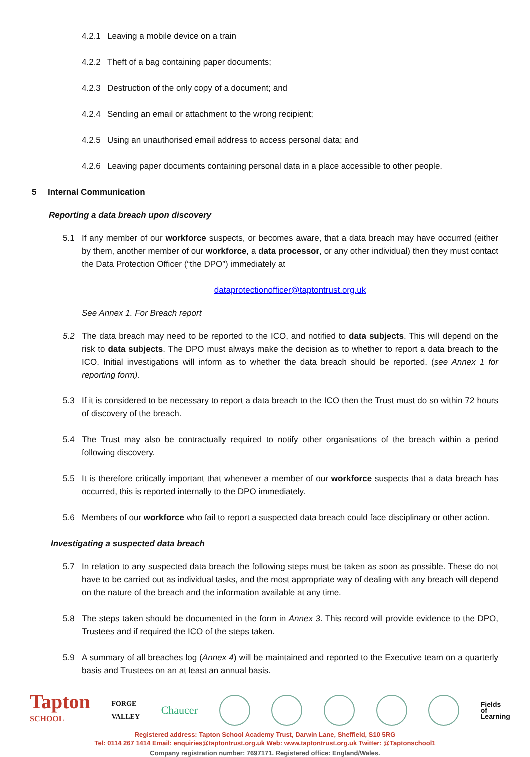4.2.1 Leaving a mobile device on a train
4.2.2 Theft of a bag containing paper documents;
4.2.3 Destruction of the only copy of a document; and
4.2.4 Sending an email or attachment to the wrong recipient;
4.2.5 Using an unauthorised email address to access personal data; and
4.2.6 Leaving paper documents containing personal data in a place accessible to other people.
5 Internal Communication
Reporting a data breach upon discovery
5.1 If any member of our workforce suspects, or becomes aware, that a data breach may have occurred (either by them, another member of our workforce, a data processor, or any other individual) then they must contact the Data Protection Officer (“the DPO”) immediately at
dataprotectionofficer@taptontrust.org.uk
See Annex 1. For Breach report
5.2 The data breach may need to be reported to the ICO, and notified to data subjects. This will depend on the risk to data subjects. The DPO must always make the decision as to whether to report a data breach to the ICO. Initial investigations will inform as to whether the data breach should be reported. (see Annex 1 for reporting form).
5.3 If it is considered to be necessary to report a data breach to the ICO then the Trust must do so within 72 hours of discovery of the breach.
5.4 The Trust may also be contractually required to notify other organisations of the breach within a period following discovery.
5.5 It is therefore critically important that whenever a member of our workforce suspects that a data breach has occurred, this is reported internally to the DPO immediately.
5.6 Members of our workforce who fail to report a suspected data breach could face disciplinary or other action.
Investigating a suspected data breach
5.7 In relation to any suspected data breach the following steps must be taken as soon as possible. These do not have to be carried out as individual tasks, and the most appropriate way of dealing with any breach will depend on the nature of the breach and the information available at any time.
5.8 The steps taken should be documented in the form in Annex 3. This record will provide evidence to the DPO, Trustees and if required the ICO of the steps taken.
5.9 A summary of all breaches log (Annex 4) will be maintained and reported to the Executive team on a quarterly basis and Trustees on an at least an annual basis.
Tapton
SCHOOL FORGE
VALLEY Chaucer
Fields
of
Learning
Registered address: Tapton School Academy Trust, Darwin Lane, Sheffield, S10 5RG
Tel: 0114 267 1414 Email: enquiries@taptontrust.org.uk Web: www.taptontrust.org.uk Twitter: @Taptonschool1
Company registration number: 7697171. Registered office: England/Wales.